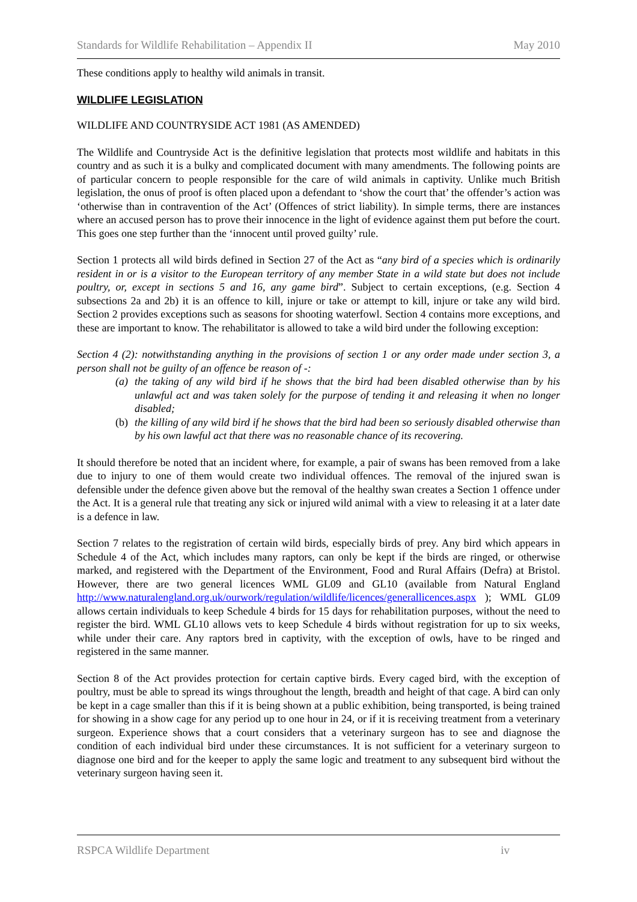Standards for Wildlife Rehabilitation – Appendix II May 2010
These conditions apply to healthy wild animals in transit.
WILDLIFE LEGISLATION
WILDLIFE AND COUNTRYSIDE ACT 1981 (AS AMENDED)
The Wildlife and Countryside Act is the definitive legislation that protects most wildlife and habitats in this country and as such it is a bulky and complicated document with many amendments. The following points are of particular concern to people responsible for the care of wild animals in captivity. Unlike much British legislation, the onus of proof is often placed upon a defendant to ‘show the court that’ the offender’s action was ‘otherwise than in contravention of the Act’ (Offences of strict liability). In simple terms, there are instances where an accused person has to prove their innocence in the light of evidence against them put before the court. This goes one step further than the ‘innocent until proved guilty’ rule.
Section 1 protects all wild birds defined in Section 27 of the Act as “any bird of a species which is ordinarily resident in or is a visitor to the European territory of any member State in a wild state but does not include poultry, or, except in sections 5 and 16, any game bird”. Subject to certain exceptions, (e.g. Section 4 subsections 2a and 2b) it is an offence to kill, injure or take or attempt to kill, injure or take any wild bird. Section 2 provides exceptions such as seasons for shooting waterfowl. Section 4 contains more exceptions, and these are important to know. The rehabilitator is allowed to take a wild bird under the following exception:
Section 4 (2): notwithstanding anything in the provisions of section 1 or any order made under section 3, a person shall not be guilty of an offence be reason of -:
(a) the taking of any wild bird if he shows that the bird had been disabled otherwise than by his unlawful act and was taken solely for the purpose of tending it and releasing it when no longer disabled;
(b) the killing of any wild bird if he shows that the bird had been so seriously disabled otherwise than by his own lawful act that there was no reasonable chance of its recovering.
It should therefore be noted that an incident where, for example, a pair of swans has been removed from a lake due to injury to one of them would create two individual offences. The removal of the injured swan is defensible under the defence given above but the removal of the healthy swan creates a Section 1 offence under the Act. It is a general rule that treating any sick or injured wild animal with a view to releasing it at a later date is a defence in law.
Section 7 relates to the registration of certain wild birds, especially birds of prey. Any bird which appears in Schedule 4 of the Act, which includes many raptors, can only be kept if the birds are ringed, or otherwise marked, and registered with the Department of the Environment, Food and Rural Affairs (Defra) at Bristol. However, there are two general licences WML GL09 and GL10 (available from Natural England http://www.naturalengland.org.uk/ourwork/regulation/wildlife/licences/generallicences.aspx ); WML GL09 allows certain individuals to keep Schedule 4 birds for 15 days for rehabilitation purposes, without the need to register the bird. WML GL10 allows vets to keep Schedule 4 birds without registration for up to six weeks, while under their care. Any raptors bred in captivity, with the exception of owls, have to be ringed and registered in the same manner.
Section 8 of the Act provides protection for certain captive birds. Every caged bird, with the exception of poultry, must be able to spread its wings throughout the length, breadth and height of that cage. A bird can only be kept in a cage smaller than this if it is being shown at a public exhibition, being transported, is being trained for showing in a show cage for any period up to one hour in 24, or if it is receiving treatment from a veterinary surgeon. Experience shows that a court considers that a veterinary surgeon has to see and diagnose the condition of each individual bird under these circumstances. It is not sufficient for a veterinary surgeon to diagnose one bird and for the keeper to apply the same logic and treatment to any subsequent bird without the veterinary surgeon having seen it.
RSPCA Wildlife Department iv